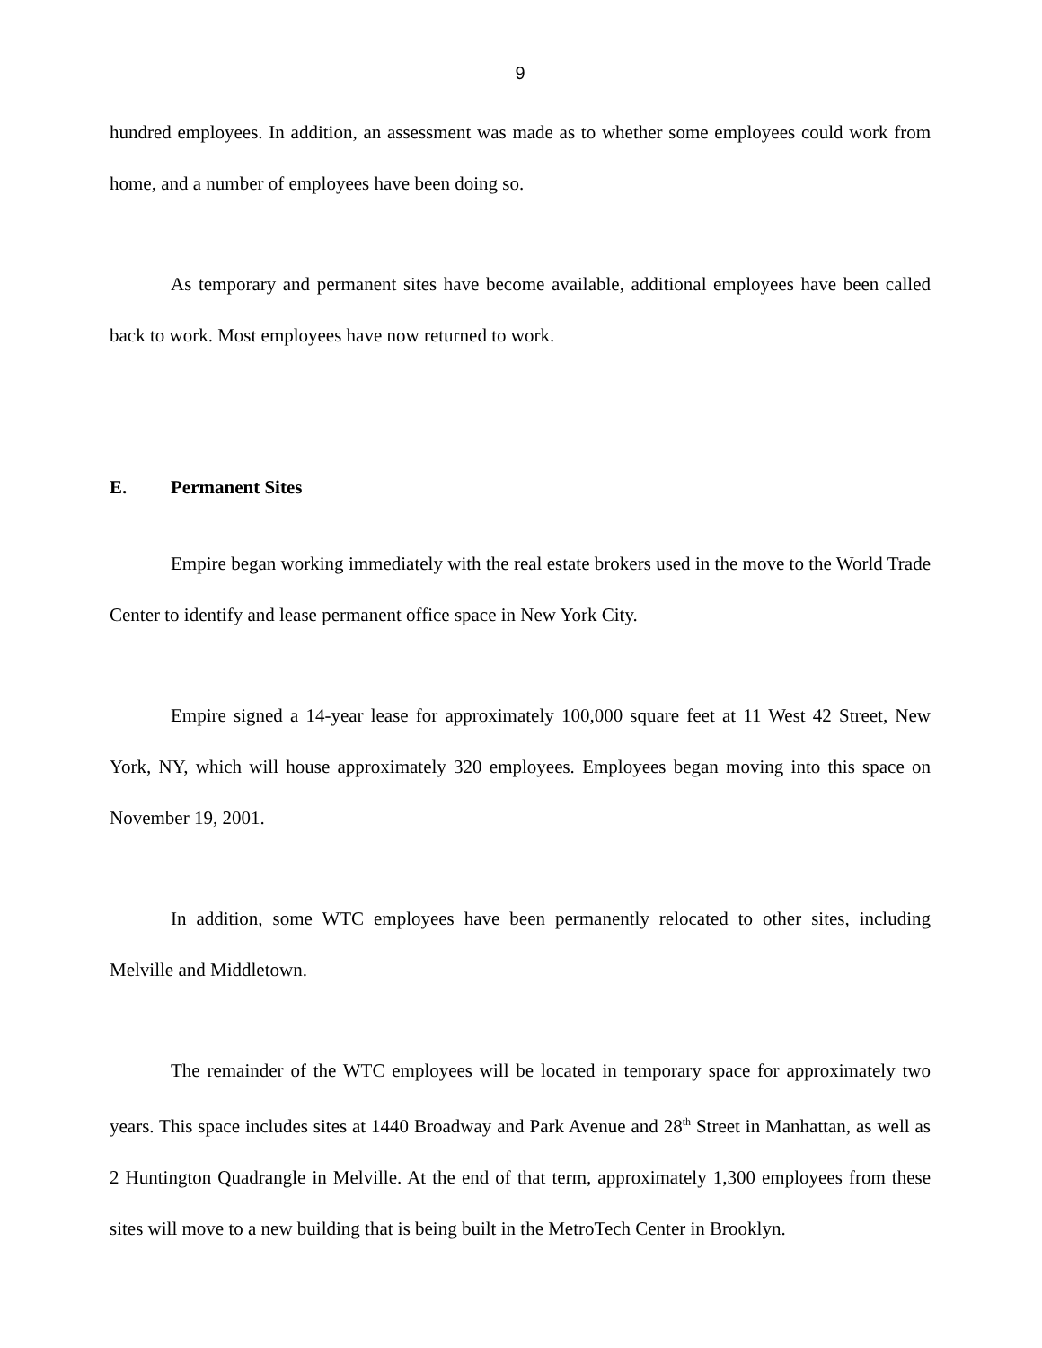9
hundred employees. In addition, an assessment was made as to whether some employees could work from home, and a number of employees have been doing so.
As temporary and permanent sites have become available, additional employees have been called back to work. Most employees have now returned to work.
E. Permanent Sites
Empire began working immediately with the real estate brokers used in the move to the World Trade Center to identify and lease permanent office space in New York City.
Empire signed a 14-year lease for approximately 100,000 square feet at 11 West 42 Street, New York, NY, which will house approximately 320 employees. Employees began moving into this space on November 19, 2001.
In addition, some WTC employees have been permanently relocated to other sites, including Melville and Middletown.
The remainder of the WTC employees will be located in temporary space for approximately two years. This space includes sites at 1440 Broadway and Park Avenue and 28<sup>th</sup> Street in Manhattan, as well as 2 Huntington Quadrangle in Melville. At the end of that term, approximately 1,300 employees from these sites will move to a new building that is being built in the MetroTech Center in Brooklyn.